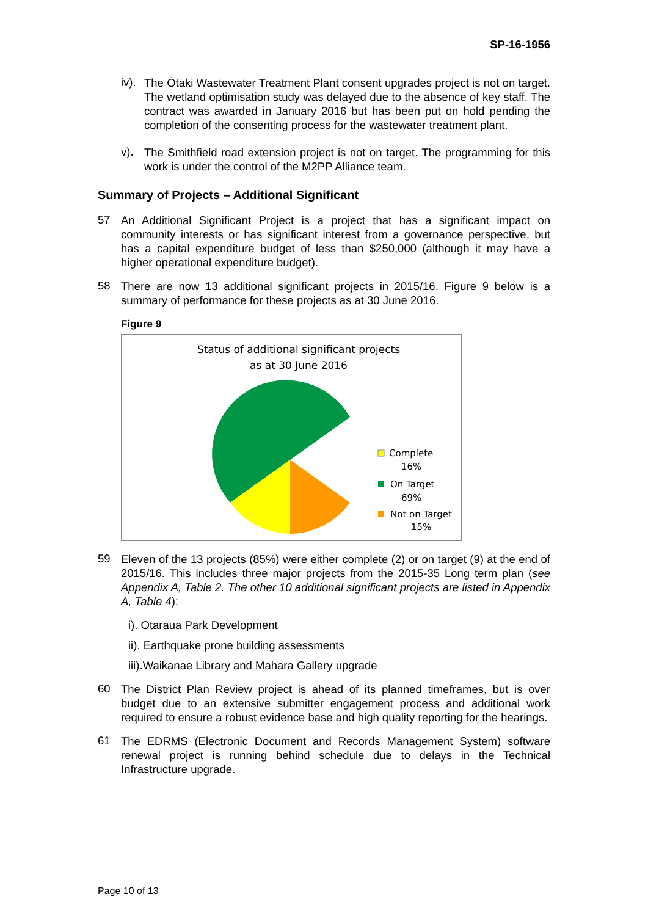SP-16-1956
iv).
The Ōtaki Wastewater Treatment Plant consent upgrades project is not on target. The wetland optimisation study was delayed due to the absence of key staff. The contract was awarded in January 2016 but has been put on hold pending the completion of the consenting process for the wastewater treatment plant.
v).
The Smithfield road extension project is not on target. The programming for this work is under the control of the M2PP Alliance team.
Summary of Projects – Additional Significant
57
An Additional Significant Project is a project that has a significant impact on community interests or has significant interest from a governance perspective, but has a capital expenditure budget of less than $250,000 (although it may have a higher operational expenditure budget).
58
There are now 13 additional significant projects in 2015/16. Figure 9 below is a summary of performance for these projects as at 30 June 2016.
Figure 9
Status of additional significant projects
as at 30 June 2016
Complete
16%
On Target
69%
Not on Target
15%
59
Eleven of the 13 projects (85%) were either complete (2) or on target (9) at the end of 2015/16. This includes three major projects from the 2015-35 Long term plan (see Appendix A, Table 2. The other 10 additional significant projects are listed in Appendix A, Table 4):
i). Otaraua Park Development
ii). Earthquake prone building assessments
iii).Waikanae Library and Mahara Gallery upgrade
60
The District Plan Review project is ahead of its planned timeframes, but is over budget due to an extensive submitter engagement process and additional work required to ensure a robust evidence base and high quality reporting for the hearings.
61
The EDRMS (Electronic Document and Records Management System) software renewal project is running behind schedule due to delays in the Technical Infrastructure upgrade.
Page 10 of 13